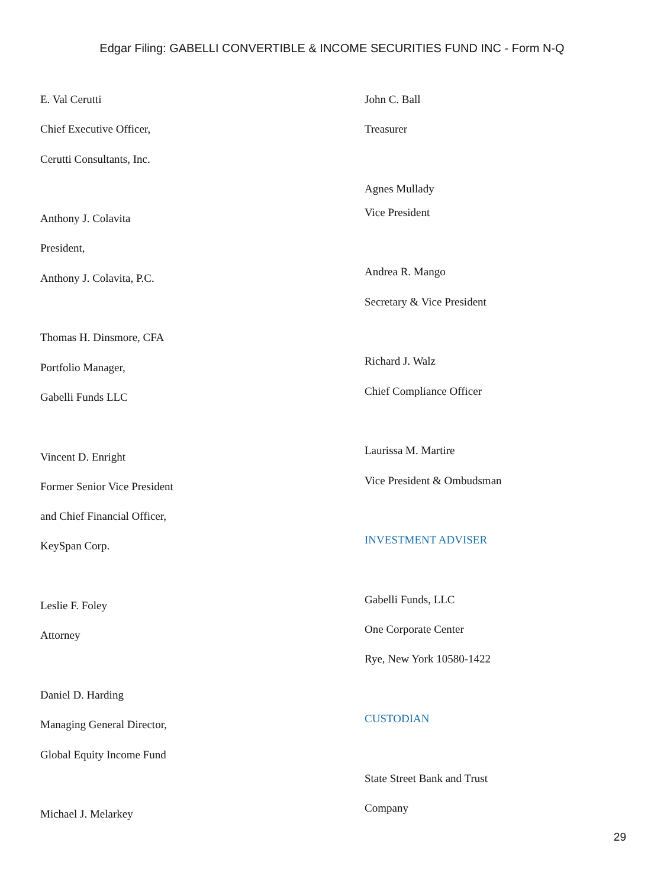Edgar Filing: GABELLI CONVERTIBLE & INCOME SECURITIES FUND INC - Form N-Q
E. Val Cerutti
Chief Executive Officer,
Cerutti Consultants, Inc.
Anthony J. Colavita
President,
Anthony J. Colavita, P.C.
Thomas H. Dinsmore, CFA
Portfolio Manager,
Gabelli Funds LLC
Vincent D. Enright
Former Senior Vice President
and Chief Financial Officer,
KeySpan Corp.
Leslie F. Foley
Attorney
Daniel D. Harding
Managing General Director,
Global Equity Income Fund
Michael J. Melarkey
John C. Ball
Treasurer
Agnes Mullady
Vice President
Andrea R. Mango
Secretary & Vice President
Richard J. Walz
Chief Compliance Officer
Laurissa M. Martire
Vice President & Ombudsman
INVESTMENT ADVISER
Gabelli Funds, LLC
One Corporate Center
Rye, New York 10580-1422
CUSTODIAN
State Street Bank and Trust
Company
29